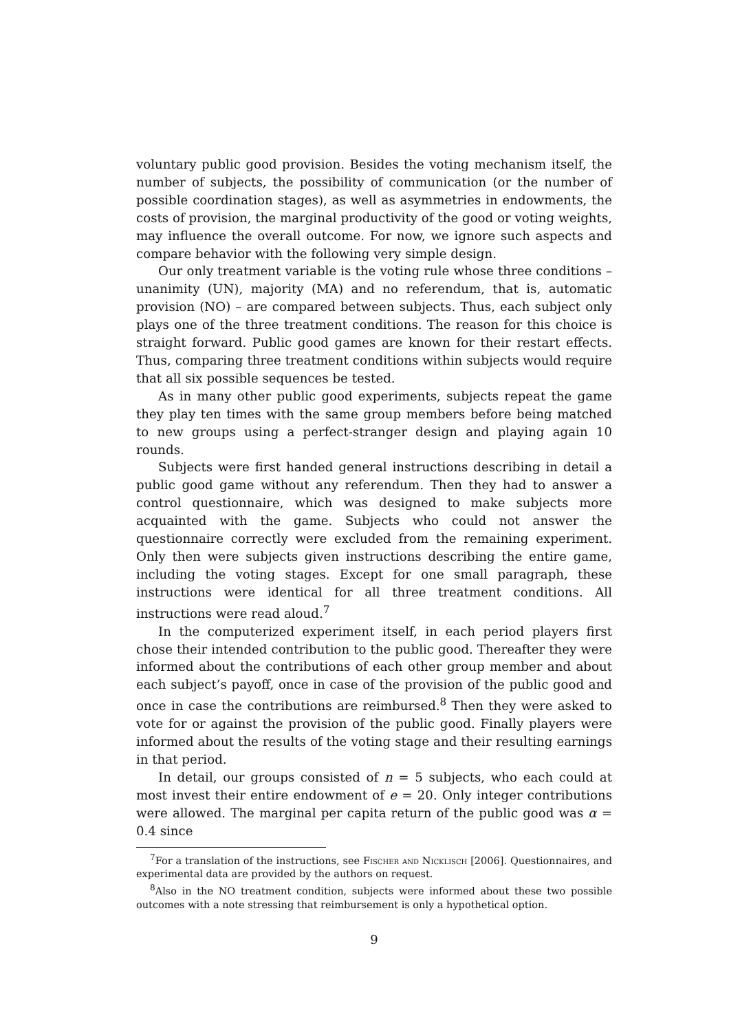voluntary public good provision. Besides the voting mechanism itself, the number of subjects, the possibility of communication (or the number of possible coordination stages), as well as asymmetries in endowments, the costs of provision, the marginal productivity of the good or voting weights, may influence the overall outcome. For now, we ignore such aspects and compare behavior with the following very simple design.
Our only treatment variable is the voting rule whose three conditions – unanimity (UN), majority (MA) and no referendum, that is, automatic provision (NO) – are compared between subjects. Thus, each subject only plays one of the three treatment conditions. The reason for this choice is straight forward. Public good games are known for their restart effects. Thus, comparing three treatment conditions within subjects would require that all six possible sequences be tested.
As in many other public good experiments, subjects repeat the game they play ten times with the same group members before being matched to new groups using a perfect-stranger design and playing again 10 rounds.
Subjects were first handed general instructions describing in detail a public good game without any referendum. Then they had to answer a control questionnaire, which was designed to make subjects more acquainted with the game. Subjects who could not answer the questionnaire correctly were excluded from the remaining experiment. Only then were subjects given instructions describing the entire game, including the voting stages. Except for one small paragraph, these instructions were identical for all three treatment conditions. All instructions were read aloud.<sup>7</sup>
In the computerized experiment itself, in each period players first chose their intended contribution to the public good. Thereafter they were informed about the contributions of each other group member and about each subject’s payoff, once in case of the provision of the public good and once in case the contributions are reimbursed.<sup>8</sup> Then they were asked to vote for or against the provision of the public good. Finally players were informed about the results of the voting stage and their resulting earnings in that period.
In detail, our groups consisted of n = 5 subjects, who each could at most invest their entire endowment of e = 20. Only integer contributions were allowed. The marginal per capita return of the public good was α = 0.4 since
<sup>7</sup> For a translation of the instructions, see Fischer and Nicklisch [2006]. Questionnaires, and experimental data are provided by the authors on request.
<sup>8</sup> Also in the NO treatment condition, subjects were informed about these two possible outcomes with a note stressing that reimbursement is only a hypothetical option.
9